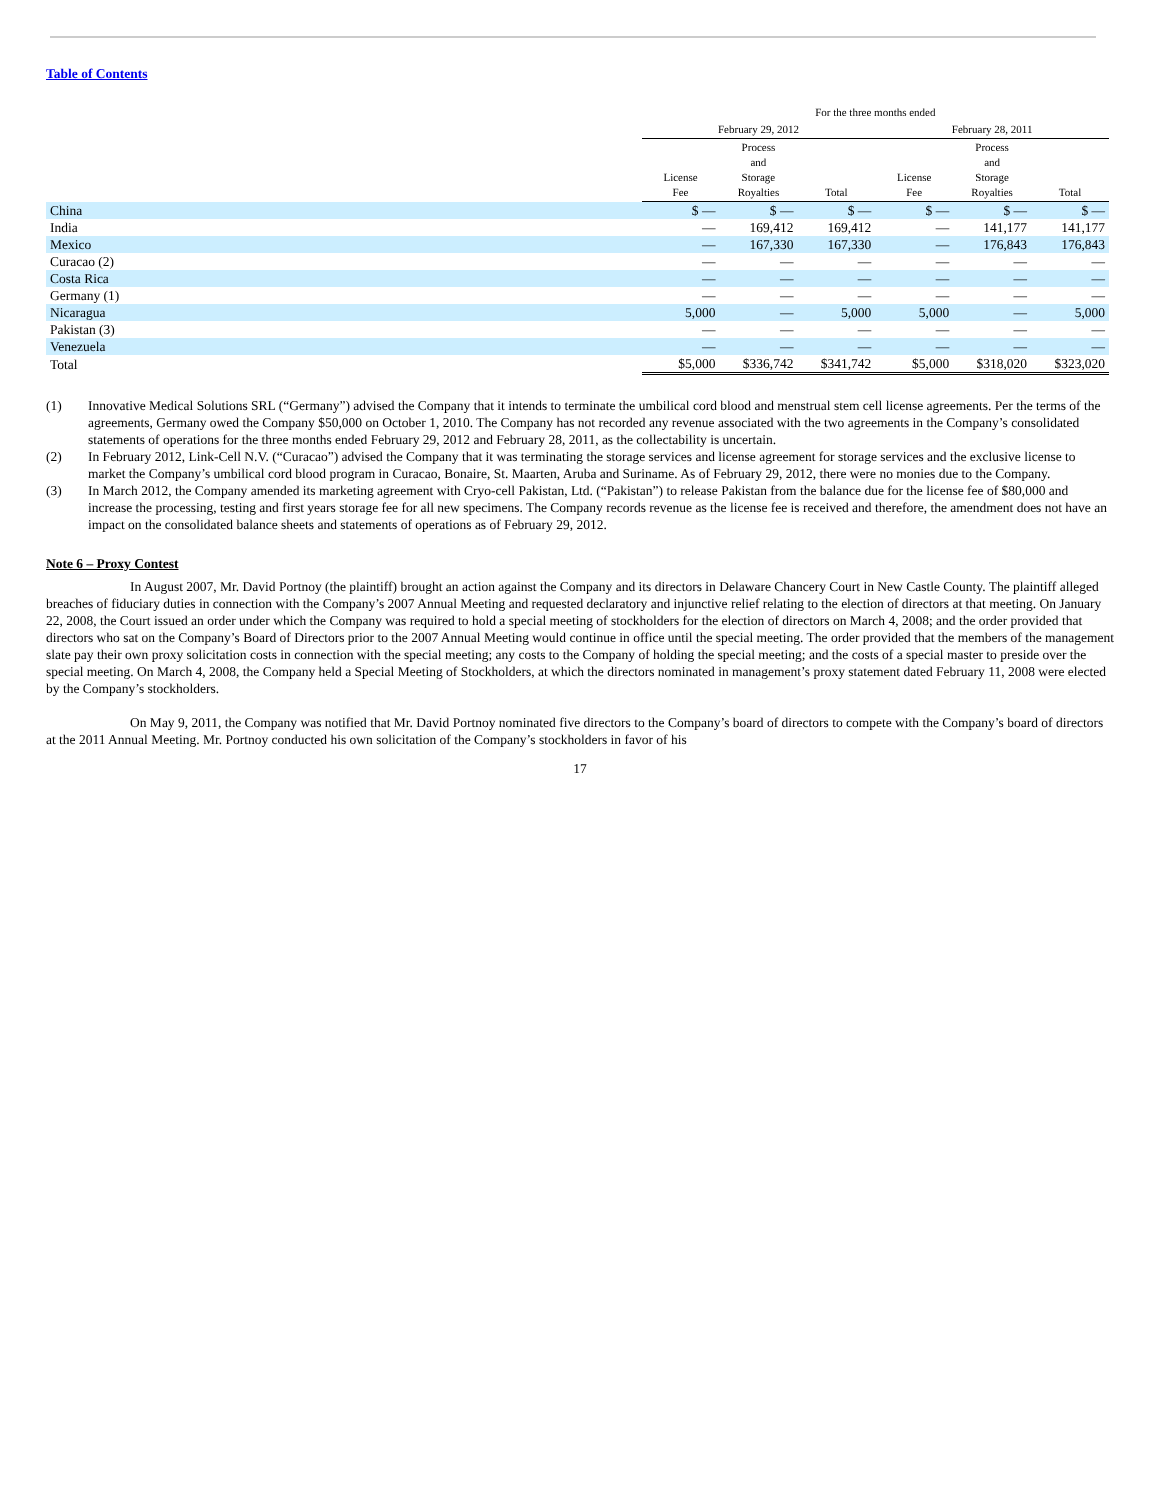Table of Contents
| | For the three months ended | | | | | |
| --- | --- | --- | --- | --- | --- | --- |
| | February 29, 2012 | | | February 28, 2011 | | |
| | License Fee | Process and Storage Royalties | Total | License Fee | Process and Storage Royalties | Total |
| China | $ — | $ — | $ — | $ — | $ — | $ — |
| India | — | 169,412 | 169,412 | — | 141,177 | 141,177 |
| Mexico | — | 167,330 | 167,330 | — | 176,843 | 176,843 |
| Curacao (2) | — | — | — | — | — | — |
| Costa Rica | — | — | — | — | — | — |
| Germany (1) | — | — | — | — | — | — |
| Nicaragua | 5,000 | — | 5,000 | 5,000 | — | 5,000 |
| Pakistan (3) | — | — | — | — | — | — |
| Venezuela | — | — | — | — | — | — |
| Total | $5,000 | $336,742 | $341,742 | $5,000 | $318,020 | $323,020 |
(1) Innovative Medical Solutions SRL (“Germany”) advised the Company that it intends to terminate the umbilical cord blood and menstrual stem cell license agreements. Per the terms of the agreements, Germany owed the Company $50,000 on October 1, 2010. The Company has not recorded any revenue associated with the two agreements in the Company’s consolidated statements of operations for the three months ended February 29, 2012 and February 28, 2011, as the collectability is uncertain.
(2) In February 2012, Link-Cell N.V. (“Curacao”) advised the Company that it was terminating the storage services and license agreement for storage services and the exclusive license to market the Company’s umbilical cord blood program in Curacao, Bonaire, St. Maarten, Aruba and Suriname. As of February 29, 2012, there were no monies due to the Company.
(3) In March 2012, the Company amended its marketing agreement with Cryo-cell Pakistan, Ltd. (“Pakistan”) to release Pakistan from the balance due for the license fee of $80,000 and increase the processing, testing and first years storage fee for all new specimens. The Company records revenue as the license fee is received and therefore, the amendment does not have an impact on the consolidated balance sheets and statements of operations as of February 29, 2012.
Note 6 – Proxy Contest
In August 2007, Mr. David Portnoy (the plaintiff) brought an action against the Company and its directors in Delaware Chancery Court in New Castle County. The plaintiff alleged breaches of fiduciary duties in connection with the Company’s 2007 Annual Meeting and requested declaratory and injunctive relief relating to the election of directors at that meeting. On January 22, 2008, the Court issued an order under which the Company was required to hold a special meeting of stockholders for the election of directors on March 4, 2008; and the order provided that directors who sat on the Company’s Board of Directors prior to the 2007 Annual Meeting would continue in office until the special meeting. The order provided that the members of the management slate pay their own proxy solicitation costs in connection with the special meeting; any costs to the Company of holding the special meeting; and the costs of a special master to preside over the special meeting. On March 4, 2008, the Company held a Special Meeting of Stockholders, at which the directors nominated in management’s proxy statement dated February 11, 2008 were elected by the Company’s stockholders.
On May 9, 2011, the Company was notified that Mr. David Portnoy nominated five directors to the Company’s board of directors to compete with the Company’s board of directors at the 2011 Annual Meeting. Mr. Portnoy conducted his own solicitation of the Company’s stockholders in favor of his
17